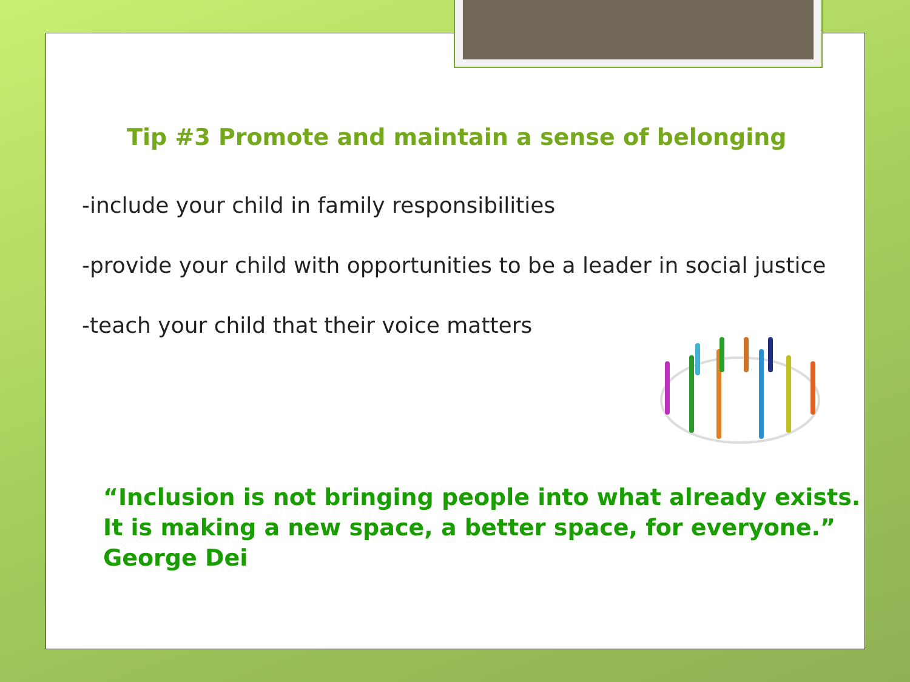Tip #3 Promote and maintain a sense of belonging
-include your child in family responsibilities
-provide your child with opportunities to be a leader in social justice
-teach your child that their voice matters
“Inclusion is not bringing people into what already exists.
It is making a new space, a better space, for everyone.”
George Dei